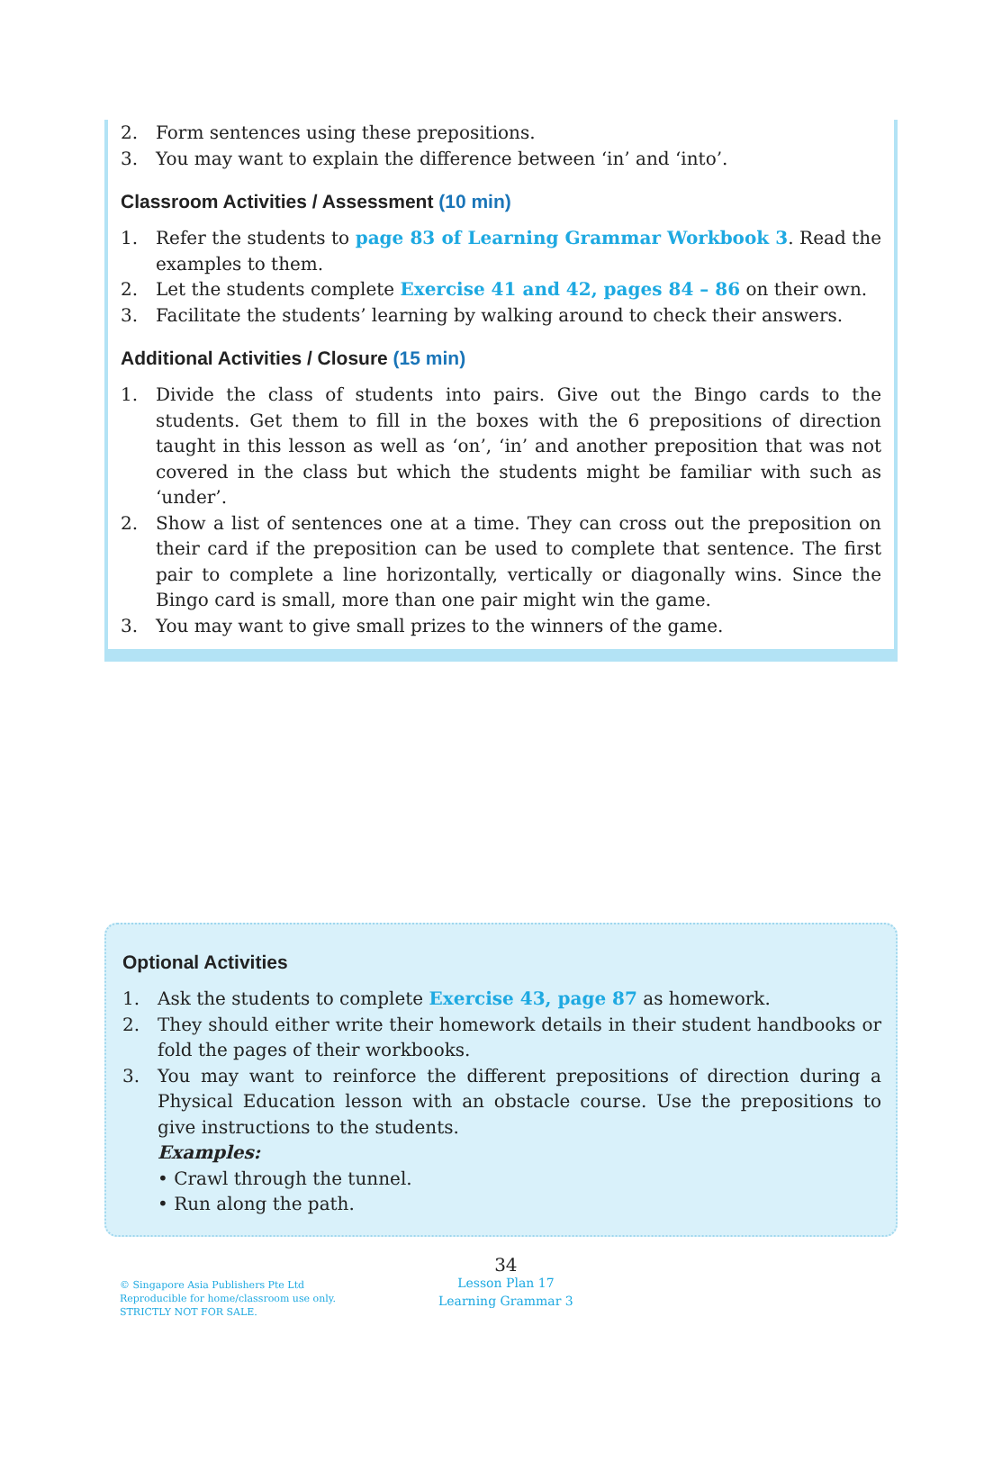2. Form sentences using these prepositions.
3. You may want to explain the difference between ‘in’ and ‘into’.
Classroom Activities / Assessment (10 min)
1. Refer the students to page 83 of Learning Grammar Workbook 3. Read the examples to them.
2. Let the students complete Exercise 41 and 42, pages 84 – 86 on their own.
3. Facilitate the students’ learning by walking around to check their answers.
Additional Activities / Closure (15 min)
1. Divide the class of students into pairs. Give out the Bingo cards to the students. Get them to fill in the boxes with the 6 prepositions of direction taught in this lesson as well as ‘on’, ‘in’ and another preposition that was not covered in the class but which the students might be familiar with such as ‘under’.
2. Show a list of sentences one at a time. They can cross out the preposition on their card if the preposition can be used to complete that sentence. The first pair to complete a line horizontally, vertically or diagonally wins. Since the Bingo card is small, more than one pair might win the game.
3. You may want to give small prizes to the winners of the game.
Optional Activities
1. Ask the students to complete Exercise 43, page 87 as homework.
2. They should either write their homework details in their student handbooks or fold the pages of their workbooks.
3. You may want to reinforce the different prepositions of direction during a Physical Education lesson with an obstacle course. Use the prepositions to give instructions to the students.
Examples:
• Crawl through the tunnel.
• Run along the path.
© Singapore Asia Publishers Pte Ltd
Reproducible for home/classroom use only.
STRICTLY NOT FOR SALE.
34
Lesson Plan 17
Learning Grammar 3